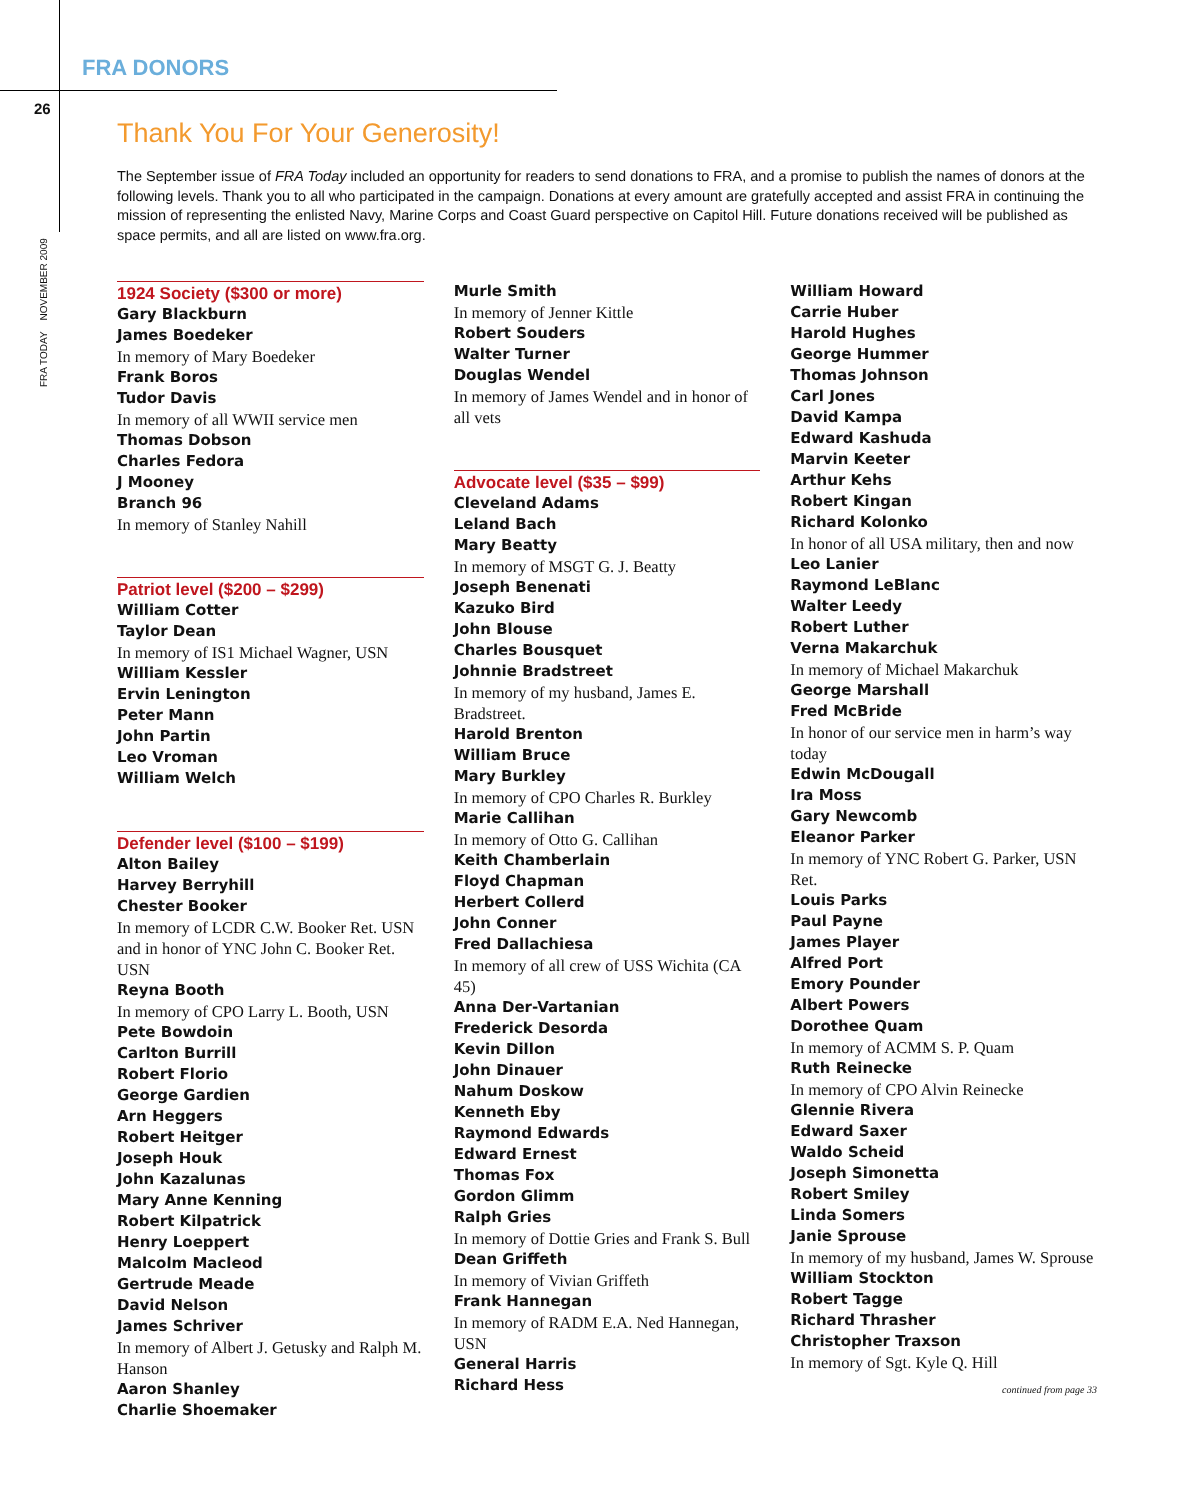FRA DONORS
26
FRA TODAY NOVEMBER 2009
Thank You For Your Generosity!
The September issue of FRA Today included an opportunity for readers to send donations to FRA, and a promise to publish the names of donors at the following levels. Thank you to all who participated in the campaign. Donations at every amount are gratefully accepted and assist FRA in continuing the mission of representing the enlisted Navy, Marine Corps and Coast Guard perspective on Capitol Hill. Future donations received will be published as space permits, and all are listed on www.fra.org.
1924 Society ($300 or more)
Gary Blackburn
James Boedeker
In memory of Mary Boedeker
Frank Boros
Tudor Davis
In memory of all WWII service men
Thomas Dobson
Charles Fedora
J Mooney
Branch 96
In memory of Stanley Nahill
Patriot level ($200 – $299)
William Cotter
Taylor Dean
In memory of IS1 Michael Wagner, USN
William Kessler
Ervin Lenington
Peter Mann
John Partin
Leo Vroman
William Welch
Defender level ($100 – $199)
Alton Bailey
Harvey Berryhill
Chester Booker
In memory of LCDR C.W. Booker Ret. USN and in honor of YNC John C. Booker Ret. USN
Reyna Booth
In memory of CPO Larry L. Booth, USN
Pete Bowdoin
Carlton Burrill
Robert Florio
George Gardien
Arn Heggers
Robert Heitger
Joseph Houk
John Kazalunas
Mary Anne Kenning
Robert Kilpatrick
Henry Loeppert
Malcolm Macleod
Gertrude Meade
David Nelson
James Schriver
In memory of Albert J. Getusky and Ralph M. Hanson
Aaron Shanley
Charlie Shoemaker
Murle Smith
In memory of Jenner Kittle
Robert Souders
Walter Turner
Douglas Wendel
In memory of James Wendel and in honor of all vets
Advocate level ($35 – $99)
Cleveland Adams
Leland Bach
Mary Beatty
In memory of MSGT G. J. Beatty
Joseph Benenati
Kazuko Bird
John Blouse
Charles Bousquet
Johnnie Bradstreet
In memory of my husband, James E. Bradstreet.
Harold Brenton
William Bruce
Mary Burkley
In memory of CPO Charles R. Burkley
Marie Callihan
In memory of Otto G. Callihan
Keith Chamberlain
Floyd Chapman
Herbert Collerd
John Conner
Fred Dallachiesa
In memory of all crew of USS Wichita (CA 45)
Anna Der-Vartanian
Frederick Desorda
Kevin Dillon
John Dinauer
Nahum Doskow
Kenneth Eby
Raymond Edwards
Edward Ernest
Thomas Fox
Gordon Glimm
Ralph Gries
In memory of Dottie Gries and Frank S. Bull
Dean Griffeth
In memory of Vivian Griffeth
Frank Hannegan
In memory of RADM E.A. Ned Hannegan, USN
General Harris
Richard Hess
William Howard
Carrie Huber
Harold Hughes
George Hummer
Thomas Johnson
Carl Jones
David Kampa
Edward Kashuda
Marvin Keeter
Arthur Kehs
Robert Kingan
Richard Kolonko
In honor of all USA military, then and now
Leo Lanier
Raymond LeBlanc
Walter Leedy
Robert Luther
Verna Makarchuk
In memory of Michael Makarchuk
George Marshall
Fred McBride
In honor of our service men in harm’s way today
Edwin McDougall
Ira Moss
Gary Newcomb
Eleanor Parker
In memory of YNC Robert G. Parker, USN Ret.
Louis Parks
Paul Payne
James Player
Alfred Port
Emory Pounder
Albert Powers
Dorothee Quam
In memory of ACMM S. P. Quam
Ruth Reinecke
In memory of CPO Alvin Reinecke
Glennie Rivera
Edward Saxer
Waldo Scheid
Joseph Simonetta
Robert Smiley
Linda Somers
Janie Sprouse
In memory of my husband, James W. Sprouse
William Stockton
Robert Tagge
Richard Thrasher
Christopher Traxson
In memory of Sgt. Kyle Q. Hill
continued from page 33